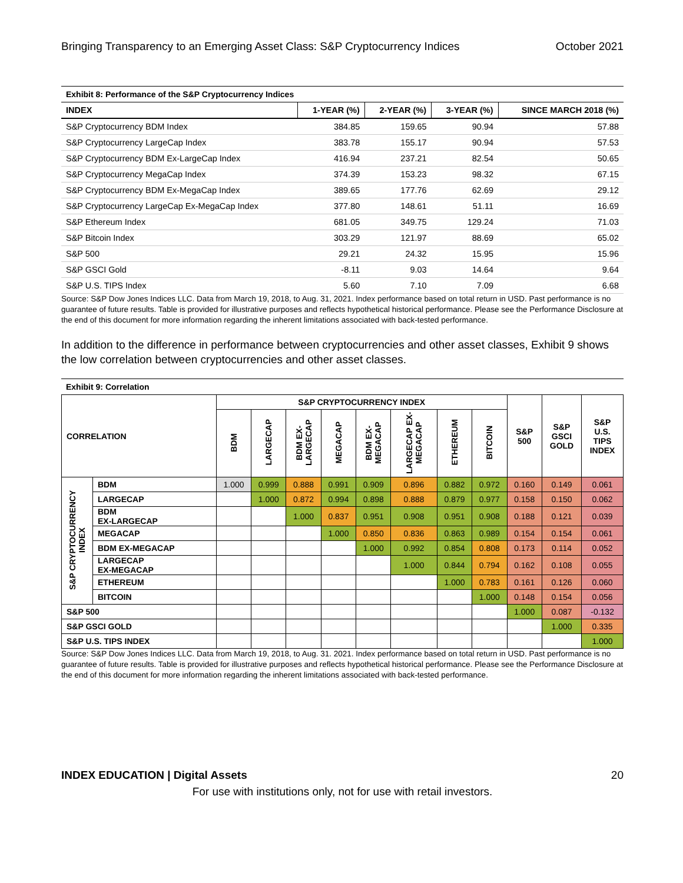Bringing Transparency to an Emerging Asset Class: S&P Cryptocurrency Indices October 2021
Exhibit 8: Performance of the S&P Cryptocurrency Indices
| INDEX | 1-YEAR (%) | 2-YEAR (%) | 3-YEAR (%) | SINCE MARCH 2018 (%) |
| --- | --- | --- | --- | --- |
| S&P Cryptocurrency BDM Index | 384.85 | 159.65 | 90.94 | 57.88 |
| S&P Cryptocurrency LargeCap Index | 383.78 | 155.17 | 90.94 | 57.53 |
| S&P Cryptocurrency BDM Ex-LargeCap Index | 416.94 | 237.21 | 82.54 | 50.65 |
| S&P Cryptocurrency MegaCap Index | 374.39 | 153.23 | 98.32 | 67.15 |
| S&P Cryptocurrency BDM Ex-MegaCap Index | 389.65 | 177.76 | 62.69 | 29.12 |
| S&P Cryptocurrency LargeCap Ex-MegaCap Index | 377.80 | 148.61 | 51.11 | 16.69 |
| S&P Ethereum Index | 681.05 | 349.75 | 129.24 | 71.03 |
| S&P Bitcoin Index | 303.29 | 121.97 | 88.69 | 65.02 |
| S&P 500 | 29.21 | 24.32 | 15.95 | 15.96 |
| S&P GSCI Gold | -8.11 | 9.03 | 14.64 | 9.64 |
| S&P U.S. TIPS Index | 5.60 | 7.10 | 7.09 | 6.68 |
Source: S&P Dow Jones Indices LLC. Data from March 19, 2018, to Aug. 31, 2021. Index performance based on total return in USD. Past performance is no guarantee of future results. Table is provided for illustrative purposes and reflects hypothetical historical performance. Please see the Performance Disclosure at the end of this document for more information regarding the inherent limitations associated with back-tested performance.
In addition to the difference in performance between cryptocurrencies and other asset classes, Exhibit 9 shows the low correlation between cryptocurrencies and other asset classes.
Exhibit 9: Correlation
| CORRELATION | | S&P CRYPTOCURRENCY INDEX | | | | | | | | S&P 500 | S&P GSCI GOLD | S&P U.S. TIPS INDEX |
| --- | --- | --- | --- | --- | --- | --- | --- | --- | --- | --- | --- | --- |
| | | BDM | LARGECAP | BDM EX-LARGECAP | MEGACAP | BDM EX-MEGACAP | LARGECAP EX-MEGACAP | ETHEREUM | BITCOIN | | | |
| S&P CRYPTOCURRENCY INDEX | BDM | 1.000 | 0.999 | 0.888 | 0.991 | 0.909 | 0.896 | 0.882 | 0.972 | 0.160 | 0.149 | 0.061 |
| | LARGECAP | | 1.000 | 0.872 | 0.994 | 0.898 | 0.888 | 0.879 | 0.977 | 0.158 | 0.150 | 0.062 |
| | BDM EX-LARGECAP | | | 1.000 | 0.837 | 0.951 | 0.908 | 0.951 | 0.908 | 0.188 | 0.121 | 0.039 |
| | MEGACAP | | | | 1.000 | 0.850 | 0.836 | 0.863 | 0.989 | 0.154 | 0.154 | 0.061 |
| | BDM EX-MEGACAP | | | | | 1.000 | 0.992 | 0.854 | 0.808 | 0.173 | 0.114 | 0.052 |
| | LARGECAP EX-MEGACAP | | | | | | 1.000 | 0.844 | 0.794 | 0.162 | 0.108 | 0.055 |
| | ETHEREUM | | | | | | | 1.000 | 0.783 | 0.161 | 0.126 | 0.060 |
| | BITCOIN | | | | | | | | 1.000 | 0.148 | 0.154 | 0.056 |
| S&P 500 | | | | | | | | | | 1.000 | 0.087 | -0.132 |
| S&P GSCI GOLD | | | | | | | | | | | 1.000 | 0.335 |
| S&P U.S. TIPS INDEX | | | | | | | | | | | | 1.000 |
Source: S&P Dow Jones Indices LLC. Data from March 19, 2018, to Aug. 31. 2021. Index performance based on total return in USD. Past performance is no guarantee of future results. Table is provided for illustrative purposes and reflects hypothetical historical performance. Please see the Performance Disclosure at the end of this document for more information regarding the inherent limitations associated with back-tested performance.
INDEX EDUCATION | Digital Assets 20
For use with institutions only, not for use with retail investors.